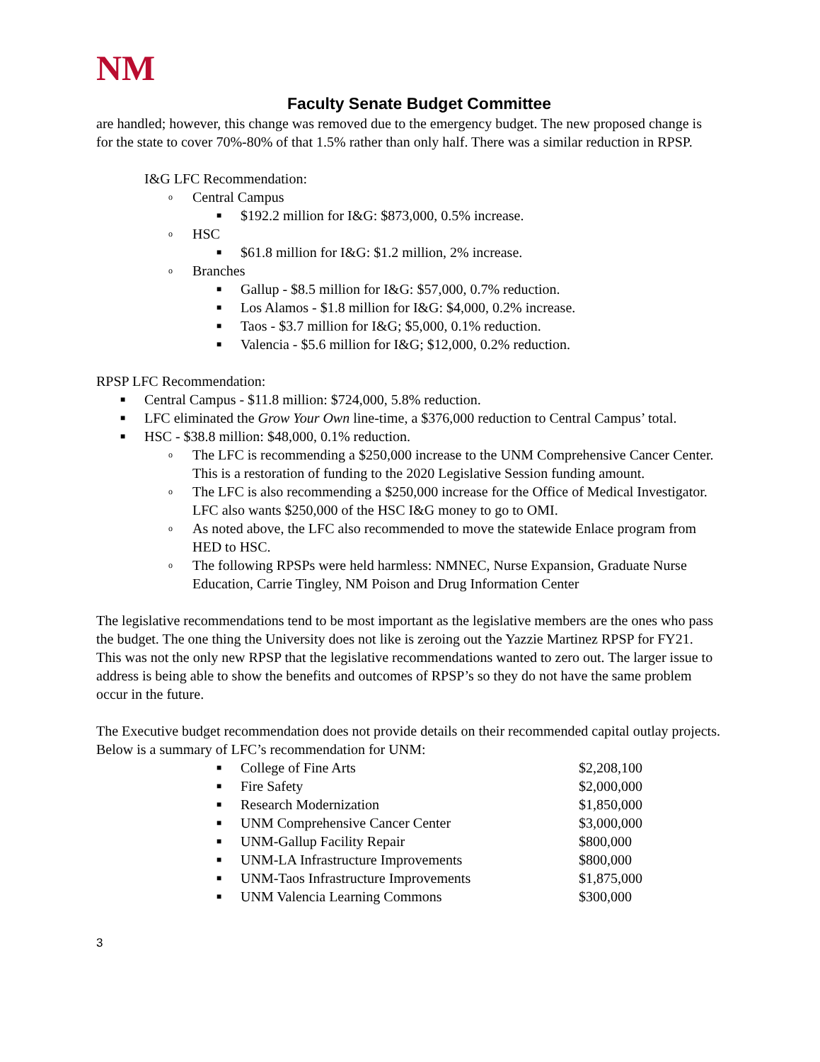NM
Faculty Senate Budget Committee
are handled; however, this change was removed due to the emergency budget. The new proposed change is for the state to cover 70%-80% of that 1.5% rather than only half. There was a similar reduction in RPSP.
I&G LFC Recommendation:
o Central Campus
■ $192.2 million for I&G: $873,000, 0.5% increase.
o HSC
■ $61.8 million for I&G: $1.2 million, 2% increase.
o Branches
■ Gallup - $8.5 million for I&G: $57,000, 0.7% reduction.
■ Los Alamos - $1.8 million for I&G: $4,000, 0.2% increase.
■ Taos - $3.7 million for I&G; $5,000, 0.1% reduction.
■ Valencia - $5.6 million for I&G; $12,000, 0.2% reduction.
RPSP LFC Recommendation:
■ Central Campus - $11.8 million: $724,000, 5.8% reduction.
■ LFC eliminated the Grow Your Own line-time, a $376,000 reduction to Central Campus’ total.
■ HSC - $38.8 million: $48,000, 0.1% reduction.
o The LFC is recommending a $250,000 increase to the UNM Comprehensive Cancer Center. This is a restoration of funding to the 2020 Legislative Session funding amount.
o The LFC is also recommending a $250,000 increase for the Office of Medical Investigator. LFC also wants $250,000 of the HSC I&G money to go to OMI.
o As noted above, the LFC also recommended to move the statewide Enlace program from HED to HSC.
o The following RPSPs were held harmless: NMNEC, Nurse Expansion, Graduate Nurse Education, Carrie Tingley, NM Poison and Drug Information Center
The legislative recommendations tend to be most important as the legislative members are the ones who pass the budget. The one thing the University does not like is zeroing out the Yazzie Martinez RPSP for FY21. This was not the only new RPSP that the legislative recommendations wanted to zero out. The larger issue to address is being able to show the benefits and outcomes of RPSP’s so they do not have the same problem occur in the future.
The Executive budget recommendation does not provide details on their recommended capital outlay projects. Below is a summary of LFC’s recommendation for UNM:
■ College of Fine Arts $2,208,100
■ Fire Safety $2,000,000
■ Research Modernization $1,850,000
■ UNM Comprehensive Cancer Center $3,000,000
■ UNM-Gallup Facility Repair $800,000
■ UNM-LA Infrastructure Improvements $800,000
■ UNM-Taos Infrastructure Improvements $1,875,000
■ UNM Valencia Learning Commons $300,000
3